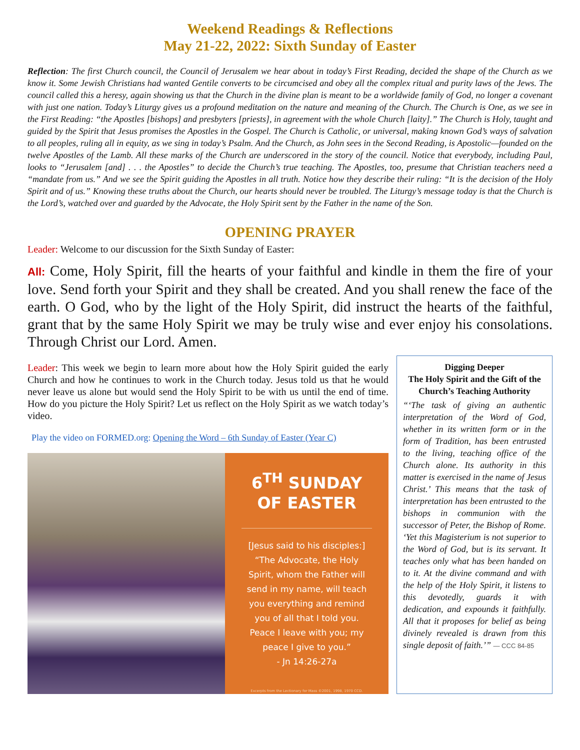Weekend Readings & Reflections
May 21-22, 2022: Sixth Sunday of Easter
Reflection: The first Church council, the Council of Jerusalem we hear about in today’s First Reading, decided the shape of the Church as we know it. Some Jewish Christians had wanted Gentile converts to be circumcised and obey all the complex ritual and purity laws of the Jews. The council called this a heresy, again showing us that the Church in the divine plan is meant to be a worldwide family of God, no longer a covenant with just one nation. Today’s Liturgy gives us a profound meditation on the nature and meaning of the Church. The Church is One, as we see in the First Reading: “the Apostles [bishops] and presbyters [priests], in agreement with the whole Church [laity].” The Church is Holy, taught and guided by the Spirit that Jesus promises the Apostles in the Gospel. The Church is Catholic, or universal, making known God’s ways of salvation to all peoples, ruling all in equity, as we sing in today’s Psalm. And the Church, as John sees in the Second Reading, is Apostolic—founded on the twelve Apostles of the Lamb. All these marks of the Church are underscored in the story of the council. Notice that everybody, including Paul, looks to “Jerusalem [and] . . . the Apostles” to decide the Church’s true teaching. The Apostles, too, presume that Christian teachers need a “mandate from us.” And we see the Spirit guiding the Apostles in all truth. Notice how they describe their ruling: “It is the decision of the Holy Spirit and of us.” Knowing these truths about the Church, our hearts should never be troubled. The Liturgy’s message today is that the Church is the Lord’s, watched over and guarded by the Advocate, the Holy Spirit sent by the Father in the name of the Son.
OPENING PRAYER
Leader: Welcome to our discussion for the Sixth Sunday of Easter:
All: Come, Holy Spirit, fill the hearts of your faithful and kindle in them the fire of your love. Send forth your Spirit and they shall be created. And you shall renew the face of the earth. O God, who by the light of the Holy Spirit, did instruct the hearts of the faithful, grant that by the same Holy Spirit we may be truly wise and ever enjoy his consolations. Through Christ our Lord. Amen.
Leader: This week we begin to learn more about how the Holy Spirit guided the early Church and how he continues to work in the Church today. Jesus told us that he would never leave us alone but would send the Holy Spirit to be with us until the end of time. How do you picture the Holy Spirit? Let us reflect on the Holy Spirit as we watch today’s video.
Play the video on FORMED.org: Opening the Word – 6th Sunday of Easter (Year C)
6<sup>TH</sup> SUNDAY
OF EASTER
[Jesus said to his disciples:]
“The Advocate, the Holy
Spirit, whom the Father will
send in my name, will teach
you everything and remind
you of all that I told you.
Peace I leave with you; my
peace I give to you.”
- Jn 14:26-27a
Excerpts from the Lectionary for Mass ©2001, 1998, 1970 CCD.
Digging Deeper
The Holy Spirit and the Gift of the Church’s Teaching Authority
“‘The task of giving an authentic interpretation of the Word of God, whether in its written form or in the form of Tradition, has been entrusted to the living, teaching office of the Church alone. Its authority in this matter is exercised in the name of Jesus Christ.’ This means that the task of interpretation has been entrusted to the bishops in communion with the successor of Peter, the Bishop of Rome. ‘Yet this Magisterium is not superior to the Word of God, but is its servant. It teaches only what has been handed on to it. At the divine command and with the help of the Holy Spirit, it listens to this devotedly, guards it with dedication, and expounds it faithfully. All that it proposes for belief as being divinely revealed is drawn from this single deposit of faith.’” — CCC 84-85